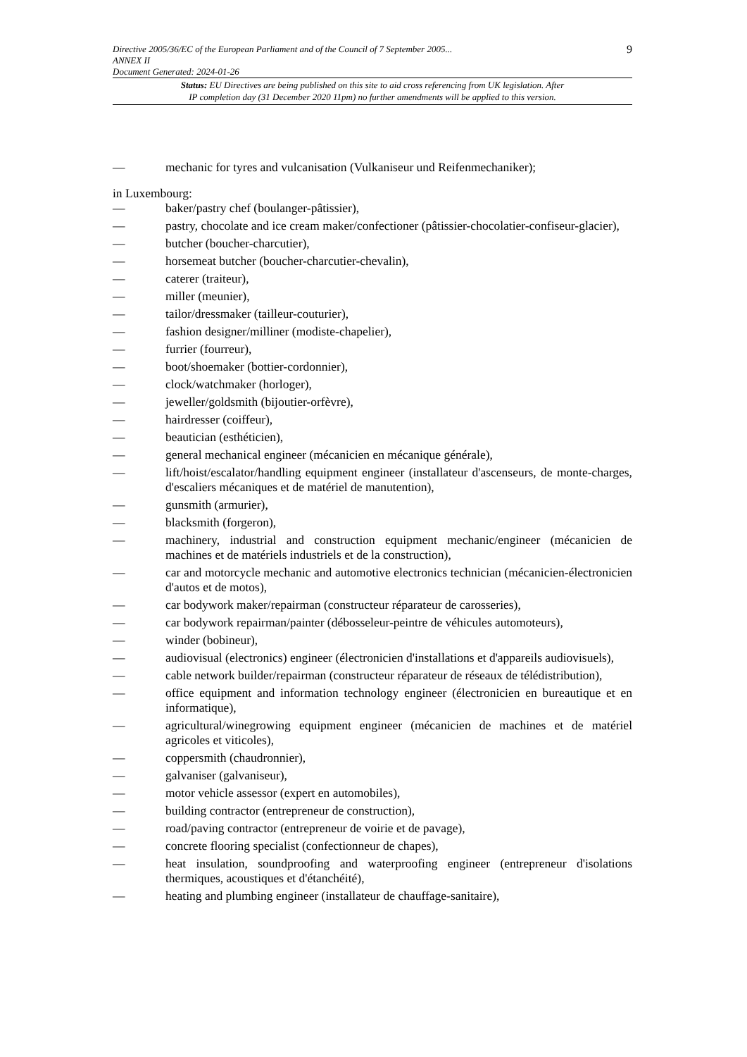Directive 2005/36/EC of the European Parliament and of the Council of 7 September 2005...
ANNEX II
Document Generated: 2024-01-26
9
Status: EU Directives are being published on this site to aid cross referencing from UK legislation. After
IP completion day (31 December 2020 11pm) no further amendments will be applied to this version.
— mechanic for tyres and vulcanisation (Vulkaniseur und Reifenmechaniker);
in Luxembourg:
— baker/pastry chef (boulanger-pâtissier),
— pastry, chocolate and ice cream maker/confectioner (pâtissier-chocolatier-confiseur-glacier),
— butcher (boucher-charcutier),
— horsemeat butcher (boucher-charcutier-chevalin),
— caterer (traiteur),
— miller (meunier),
— tailor/dressmaker (tailleur-couturier),
— fashion designer/milliner (modiste-chapelier),
— furrier (fourreur),
— boot/shoemaker (bottier-cordonnier),
— clock/watchmaker (horloger),
— jeweller/goldsmith (bijoutier-orfèvre),
— hairdresser (coiffeur),
— beautician (esthéticien),
— general mechanical engineer (mécanicien en mécanique générale),
— lift/hoist/escalator/handling equipment engineer (installateur d'ascenseurs, de monte-charges, d'escaliers mécaniques et de matériel de manutention),
— gunsmith (armurier),
— blacksmith (forgeron),
— machinery, industrial and construction equipment mechanic/engineer (mécanicien de machines et de matériels industriels et de la construction),
— car and motorcycle mechanic and automotive electronics technician (mécanicien-électronicien d'autos et de motos),
— car bodywork maker/repairman (constructeur réparateur de carosseries),
— car bodywork repairman/painter (débosseleur-peintre de véhicules automoteurs),
— winder (bobineur),
— audiovisual (electronics) engineer (électronicien d'installations et d'appareils audiovisuels),
— cable network builder/repairman (constructeur réparateur de réseaux de télédistribution),
— office equipment and information technology engineer (électronicien en bureautique et en informatique),
— agricultural/winegrowing equipment engineer (mécanicien de machines et de matériel agricoles et viticoles),
— coppersmith (chaudronnier),
— galvaniser (galvaniseur),
— motor vehicle assessor (expert en automobiles),
— building contractor (entrepreneur de construction),
— road/paving contractor (entrepreneur de voirie et de pavage),
— concrete flooring specialist (confectionneur de chapes),
— heat insulation, soundproofing and waterproofing engineer (entrepreneur d'isolations thermiques, acoustiques et d'étanchéité),
— heating and plumbing engineer (installateur de chauffage-sanitaire),